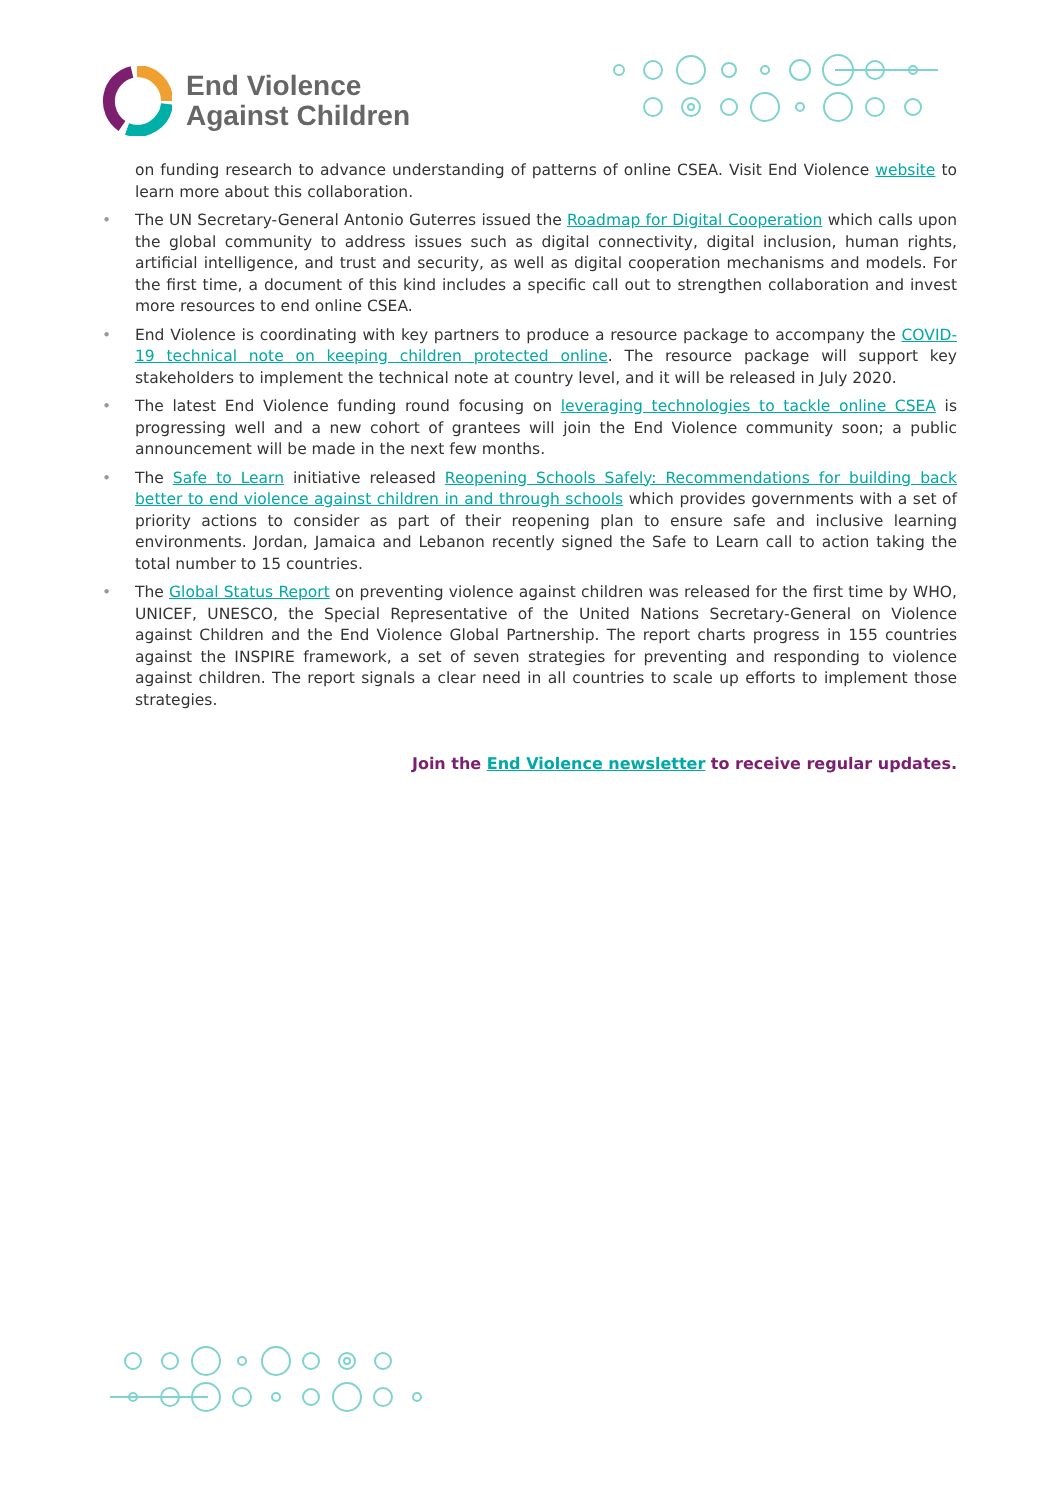End Violence
Against Children
on funding research to advance understanding of patterns of online CSEA. Visit End Violence website to learn more about this collaboration.
• The UN Secretary-General Antonio Guterres issued the Roadmap for Digital Cooperation which calls upon the global community to address issues such as digital connectivity, digital inclusion, human rights, artificial intelligence, and trust and security, as well as digital cooperation mechanisms and models. For the first time, a document of this kind includes a specific call out to strengthen collaboration and invest more resources to end online CSEA.
• End Violence is coordinating with key partners to produce a resource package to accompany the COVID-19 technical note on keeping children protected online. The resource package will support key stakeholders to implement the technical note at country level, and it will be released in July 2020.
• The latest End Violence funding round focusing on leveraging technologies to tackle online CSEA is progressing well and a new cohort of grantees will join the End Violence community soon; a public announcement will be made in the next few months.
• The Safe to Learn initiative released Reopening Schools Safely: Recommendations for building back better to end violence against children in and through schools which provides governments with a set of priority actions to consider as part of their reopening plan to ensure safe and inclusive learning environments. Jordan, Jamaica and Lebanon recently signed the Safe to Learn call to action taking the total number to 15 countries.
• The Global Status Report on preventing violence against children was released for the first time by WHO, UNICEF, UNESCO, the Special Representative of the United Nations Secretary-General on Violence against Children and the End Violence Global Partnership. The report charts progress in 155 countries against the INSPIRE framework, a set of seven strategies for preventing and responding to violence against children. The report signals a clear need in all countries to scale up efforts to implement those strategies.
Join the End Violence newsletter to receive regular updates.